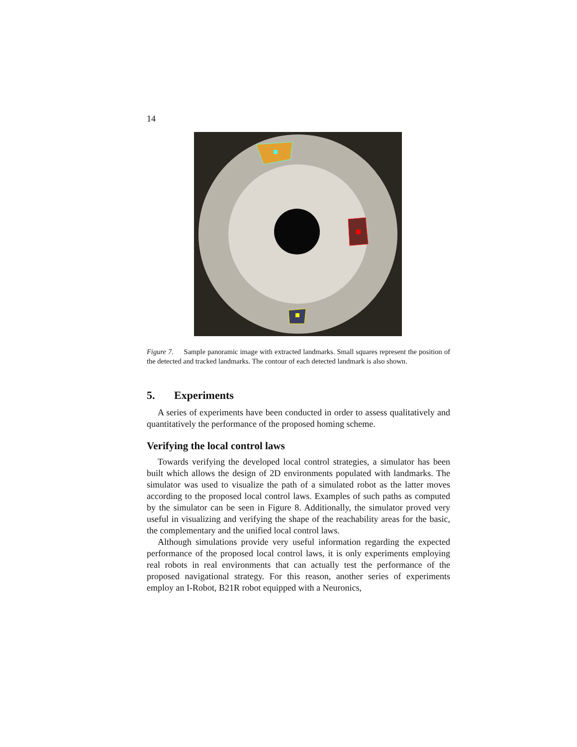14
Figure 7. Sample panoramic image with extracted landmarks. Small squares represent the position of the detected and tracked landmarks. The contour of each detected landmark is also shown.
5. Experiments
A series of experiments have been conducted in order to assess qualitatively and quantitatively the performance of the proposed homing scheme.
Verifying the local control laws
Towards verifying the developed local control strategies, a simulator has been built which allows the design of 2D environments populated with landmarks. The simulator was used to visualize the path of a simulated robot as the latter moves according to the proposed local control laws. Examples of such paths as computed by the simulator can be seen in Figure 8. Additionally, the simulator proved very useful in visualizing and verifying the shape of the reachability areas for the basic, the complementary and the unified local control laws.
Although simulations provide very useful information regarding the expected performance of the proposed local control laws, it is only experiments employing real robots in real environments that can actually test the performance of the proposed navigational strategy. For this reason, another series of experiments employ an I-Robot, B21R robot equipped with a Neuronics,